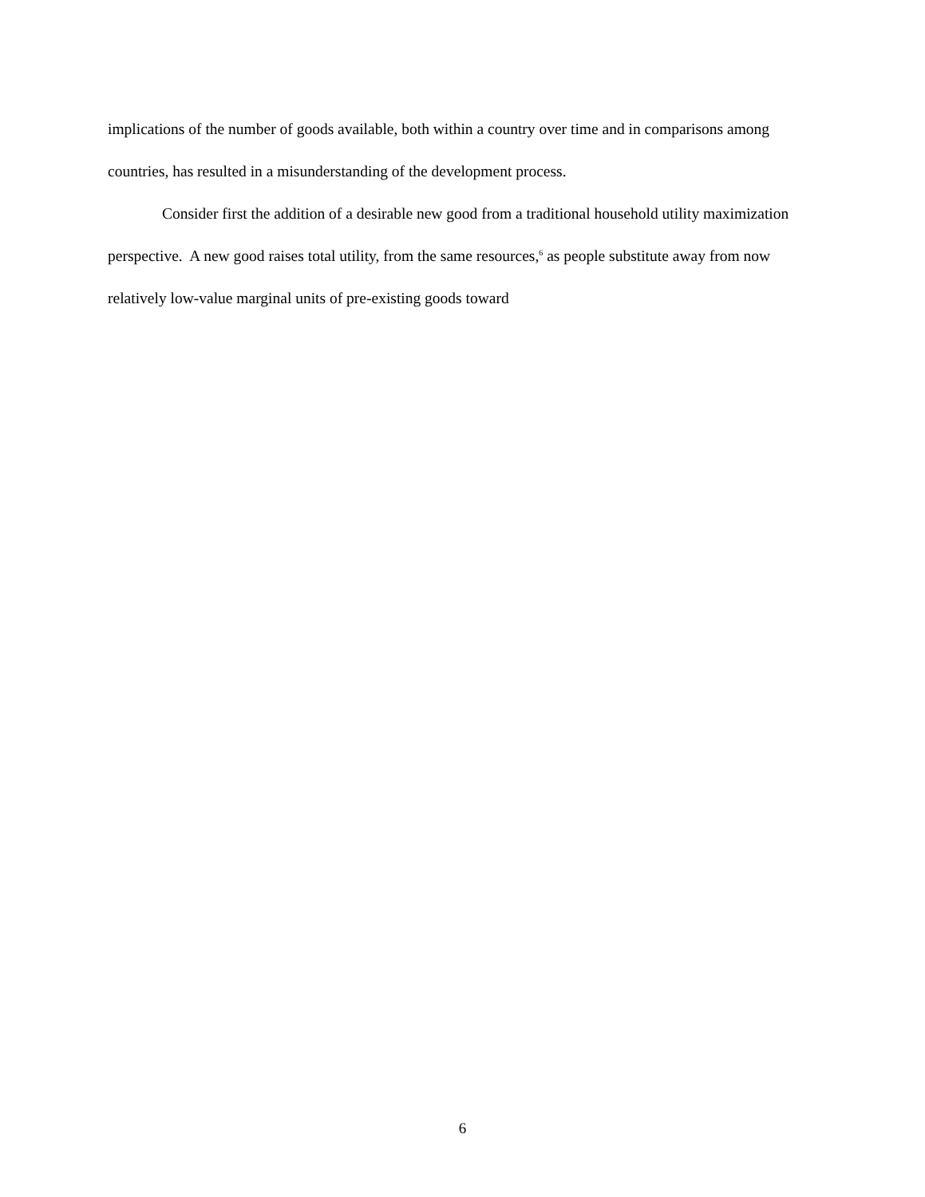implications of the number of goods available, both within a country over time and in comparisons among countries, has resulted in a misunderstanding of the development process.
Consider first the addition of a desirable new good from a traditional household utility maximization perspective. A new good raises total utility, from the same resources,<sup>6</sup> as people substitute away from now relatively low-value marginal units of pre-existing goods toward
6